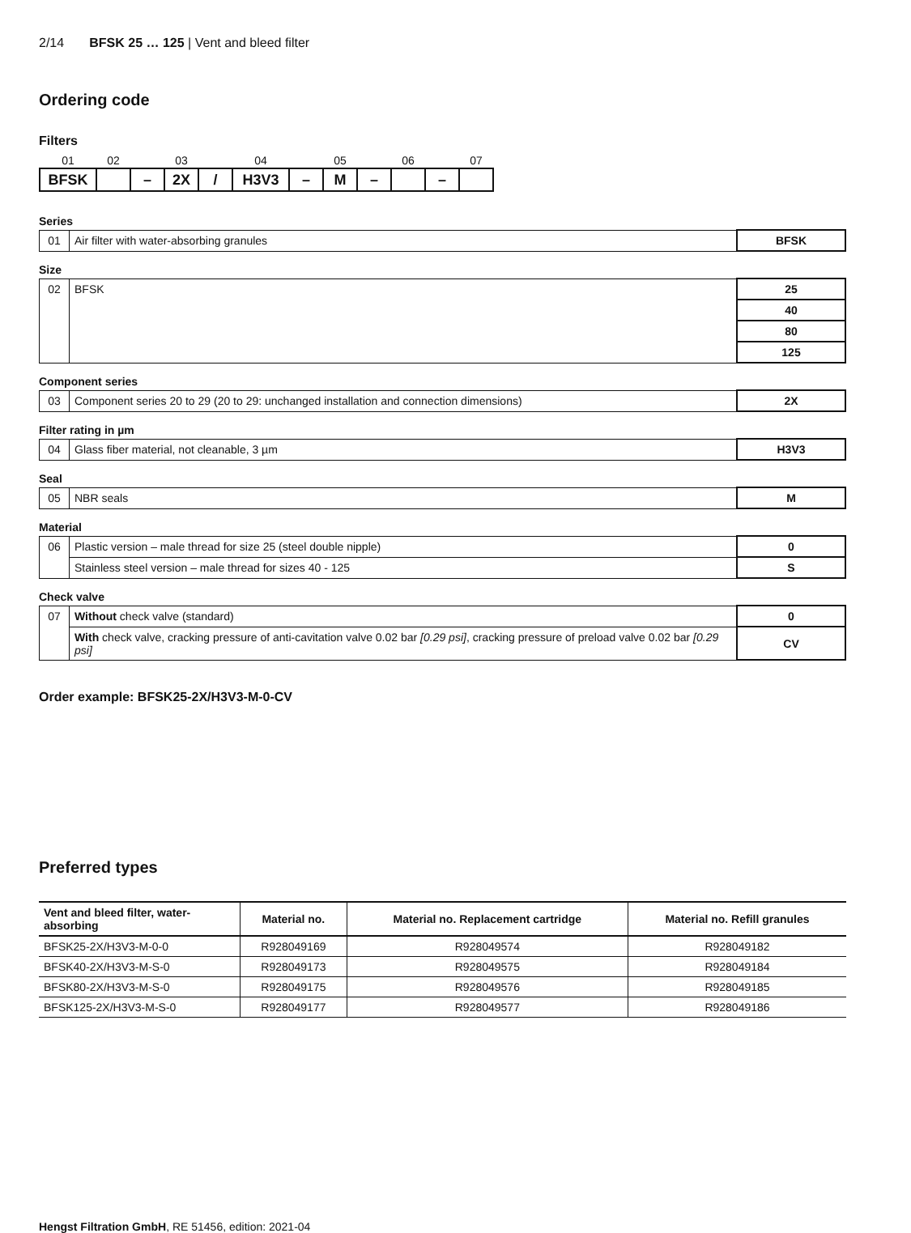2/14 BFSK 25 … 125 | Vent and bleed filter
Ordering code
Filters
| 01 | 02 | | 03 | | 04 | | 05 | | 06 | | 07 |
| BFSK | | – | 2X | / | H3V3 | – | M | – | | – | |
Series
| 01 | Air filter with water-absorbing granules | BFSK |
Size
| 02 | BFSK | 25 |
| | | 40 |
| | | 80 |
| | | 125 |
Component series
| 03 | Component series 20 to 29 (20 to 29: unchanged installation and connection dimensions) | 2X |
Filter rating in µm
| 04 | Glass fiber material, not cleanable, 3 µm | H3V3 |
Seal
| 05 | NBR seals | M |
Material
| 06 | Plastic version – male thread for size 25 (steel double nipple) | 0 |
| | Stainless steel version – male thread for sizes 40 - 125 | S |
Check valve
| 07 | Without check valve (standard) | 0 |
| | With check valve, cracking pressure of anti-cavitation valve 0.02 bar [0.29 psi] , cracking pressure of preload valve 0.02 bar [0.29 psi] | CV |
Order example: BFSK25-2X/H3V3-M-0-CV
Preferred types
| Vent and bleed filter, water-absorbing | Material no. | Material no. Replacement cartridge | Material no. Refill granules |
| --- | --- | --- | --- |
| BFSK25-2X/H3V3-M-0-0 | R928049169 | R928049574 | R928049182 |
| BFSK40-2X/H3V3-M-S-0 | R928049173 | R928049575 | R928049184 |
| BFSK80-2X/H3V3-M-S-0 | R928049175 | R928049576 | R928049185 |
| BFSK125-2X/H3V3-M-S-0 | R928049177 | R928049577 | R928049186 |
Hengst Filtration GmbH, RE 51456, edition: 2021-04